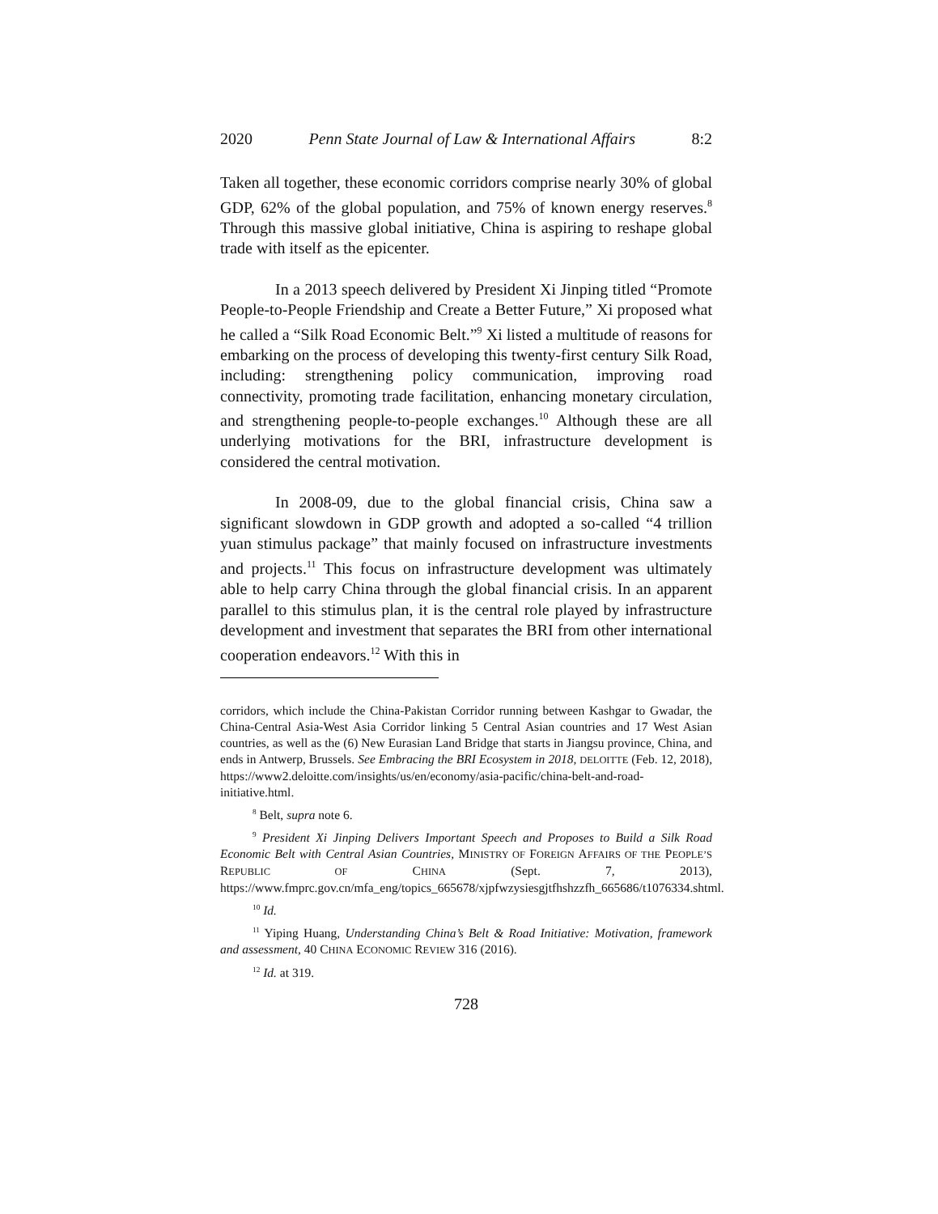2020 Penn State Journal of Law & International Affairs 8:2
Taken all together, these economic corridors comprise nearly 30% of global GDP, 62% of the global population, and 75% of known energy reserves.<sup>8</sup> Through this massive global initiative, China is aspiring to reshape global trade with itself as the epicenter.
In a 2013 speech delivered by President Xi Jinping titled “Promote People-to-People Friendship and Create a Better Future,” Xi proposed what he called a “Silk Road Economic Belt.”<sup>9</sup> Xi listed a multitude of reasons for embarking on the process of developing this twenty-first century Silk Road, including: strengthening policy communication, improving road connectivity, promoting trade facilitation, enhancing monetary circulation, and strengthening people-to-people exchanges.<sup>10</sup> Although these are all underlying motivations for the BRI, infrastructure development is considered the central motivation.
In 2008-09, due to the global financial crisis, China saw a significant slowdown in GDP growth and adopted a so-called “4 trillion yuan stimulus package” that mainly focused on infrastructure investments and projects.<sup>11</sup> This focus on infrastructure development was ultimately able to help carry China through the global financial crisis. In an apparent parallel to this stimulus plan, it is the central role played by infrastructure development and investment that separates the BRI from other international cooperation endeavors.<sup>12</sup> With this in
corridors, which include the China-Pakistan Corridor running between Kashgar to Gwadar, the China-Central Asia-West Asia Corridor linking 5 Central Asian countries and 17 West Asian countries, as well as the (6) New Eurasian Land Bridge that starts in Jiangsu province, China, and ends in Antwerp, Brussels. See Embracing the BRI Ecosystem in 2018, DELOITTE (Feb. 12, 2018), https://www2.deloitte.com/insights/us/en/economy/asia-pacific/china-belt-and-road-initiative.html.
<sup>8</sup> Belt, supra note 6.
<sup>9</sup> President Xi Jinping Delivers Important Speech and Proposes to Build a Silk Road Economic Belt with Central Asian Countries, MINISTRY OF FOREIGN AFFAIRS OF THE PEOPLE’S REPUBLIC OF CHINA (Sept. 7, 2013), https://www.fmprc.gov.cn/mfa_eng/topics_665678/xjpfwzysiesgjtfhshzzfh_665686/t1076334.shtml.
<sup>10</sup> Id.
<sup>11</sup> Yiping Huang, Understanding China’s Belt & Road Initiative: Motivation, framework and assessment, 40 CHINA ECONOMIC REVIEW 316 (2016).
<sup>12</sup> Id. at 319.
728